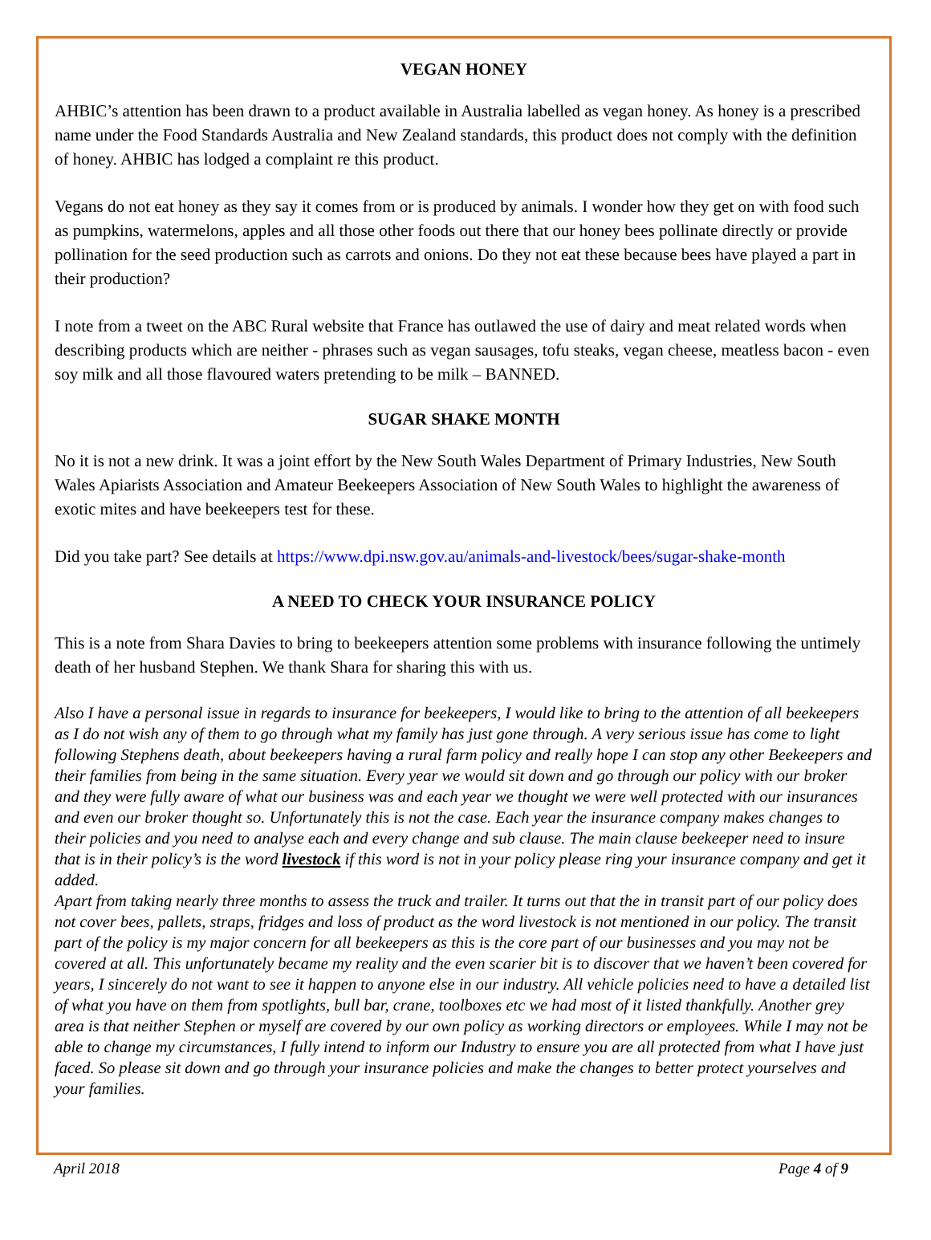VEGAN HONEY
AHBIC’s attention has been drawn to a product available in Australia labelled as vegan honey. As honey is a prescribed name under the Food Standards Australia and New Zealand standards, this product does not comply with the definition of honey. AHBIC has lodged a complaint re this product.
Vegans do not eat honey as they say it comes from or is produced by animals. I wonder how they get on with food such as pumpkins, watermelons, apples and all those other foods out there that our honey bees pollinate directly or provide pollination for the seed production such as carrots and onions. Do they not eat these because bees have played a part in their production?
I note from a tweet on the ABC Rural website that France has outlawed the use of dairy and meat related words when describing products which are neither - phrases such as vegan sausages, tofu steaks, vegan cheese, meatless bacon - even soy milk and all those flavoured waters pretending to be milk – BANNED.
SUGAR SHAKE MONTH
No it is not a new drink. It was a joint effort by the New South Wales Department of Primary Industries, New South Wales Apiarists Association and Amateur Beekeepers Association of New South Wales to highlight the awareness of exotic mites and have beekeepers test for these.
Did you take part? See details at https://www.dpi.nsw.gov.au/animals-and-livestock/bees/sugar-shake-month
A NEED TO CHECK YOUR INSURANCE POLICY
This is a note from Shara Davies to bring to beekeepers attention some problems with insurance following the untimely death of her husband Stephen. We thank Shara for sharing this with us.
Also I have a personal issue in regards to insurance for beekeepers, I would like to bring to the attention of all beekeepers as I do not wish any of them to go through what my family has just gone through. A very serious issue has come to light following Stephens death, about beekeepers having a rural farm policy and really hope I can stop any other Beekeepers and their families from being in the same situation. Every year we would sit down and go through our policy with our broker and they were fully aware of what our business was and each year we thought we were well protected with our insurances and even our broker thought so. Unfortunately this is not the case. Each year the insurance company makes changes to their policies and you need to analyse each and every change and sub clause. The main clause beekeeper need to insure that is in their policy’s is the word livestock if this word is not in your policy please ring your insurance company and get it added.
Apart from taking nearly three months to assess the truck and trailer. It turns out that the in transit part of our policy does not cover bees, pallets, straps, fridges and loss of product as the word livestock is not mentioned in our policy. The transit part of the policy is my major concern for all beekeepers as this is the core part of our businesses and you may not be covered at all. This unfortunately became my reality and the even scarier bit is to discover that we haven’t been covered for years, I sincerely do not want to see it happen to anyone else in our industry. All vehicle policies need to have a detailed list of what you have on them from spotlights, bull bar, crane, toolboxes etc we had most of it listed thankfully. Another grey area is that neither Stephen or myself are covered by our own policy as working directors or employees. While I may not be able to change my circumstances, I fully intend to inform our Industry to ensure you are all protected from what I have just faced. So please sit down and go through your insurance policies and make the changes to better protect yourselves and your families.
April 2018 Page 4 of 9